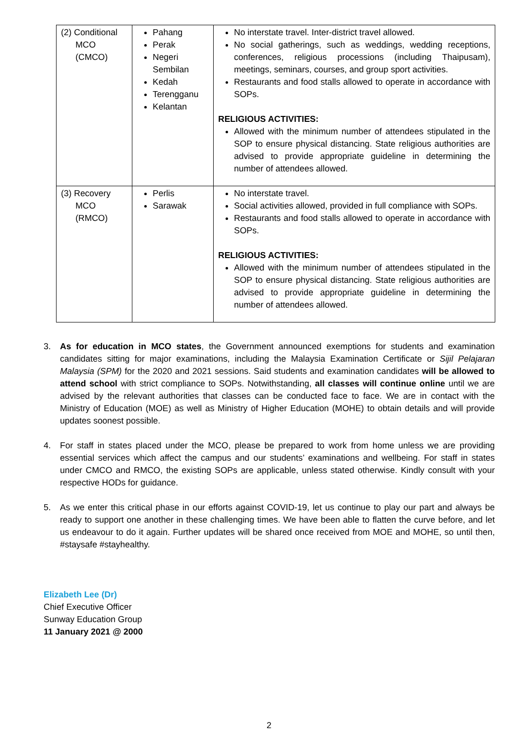| (2) Conditional MCO (CMCO) | Pahang Perak Negeri Sembilan Kedah Terengganu Kelantan | No interstate travel. Inter-district travel allowed. No social gatherings, such as weddings, wedding receptions, conferences, religious processions (including Thaipusam), meetings, seminars, courses, and group sport activities. Restaurants and food stalls allowed to operate in accordance with SOPs. RELIGIOUS ACTIVITIES: Allowed with the minimum number of attendees stipulated in the SOP to ensure physical distancing. State religious authorities are advised to provide appropriate guideline in determining the number of attendees allowed. |
| (3) Recovery MCO (RMCO) | Perlis Sarawak | No interstate travel. Social activities allowed, provided in full compliance with SOPs. Restaurants and food stalls allowed to operate in accordance with SOPs. RELIGIOUS ACTIVITIES: Allowed with the minimum number of attendees stipulated in the SOP to ensure physical distancing. State religious authorities are advised to provide appropriate guideline in determining the number of attendees allowed. |
3. As for education in MCO states, the Government announced exemptions for students and examination candidates sitting for major examinations, including the Malaysia Examination Certificate or Sijil Pelajaran Malaysia (SPM) for the 2020 and 2021 sessions. Said students and examination candidates will be allowed to attend school with strict compliance to SOPs. Notwithstanding, all classes will continue online until we are advised by the relevant authorities that classes can be conducted face to face. We are in contact with the Ministry of Education (MOE) as well as Ministry of Higher Education (MOHE) to obtain details and will provide updates soonest possible.
4. For staff in states placed under the MCO, please be prepared to work from home unless we are providing essential services which affect the campus and our students’ examinations and wellbeing. For staff in states under CMCO and RMCO, the existing SOPs are applicable, unless stated otherwise. Kindly consult with your respective HODs for guidance.
5. As we enter this critical phase in our efforts against COVID-19, let us continue to play our part and always be ready to support one another in these challenging times. We have been able to flatten the curve before, and let us endeavour to do it again. Further updates will be shared once received from MOE and MOHE, so until then, #staysafe #stayhealthy.
Elizabeth Lee (Dr)
Chief Executive Officer
Sunway Education Group
11 January 2021 @ 2000
2